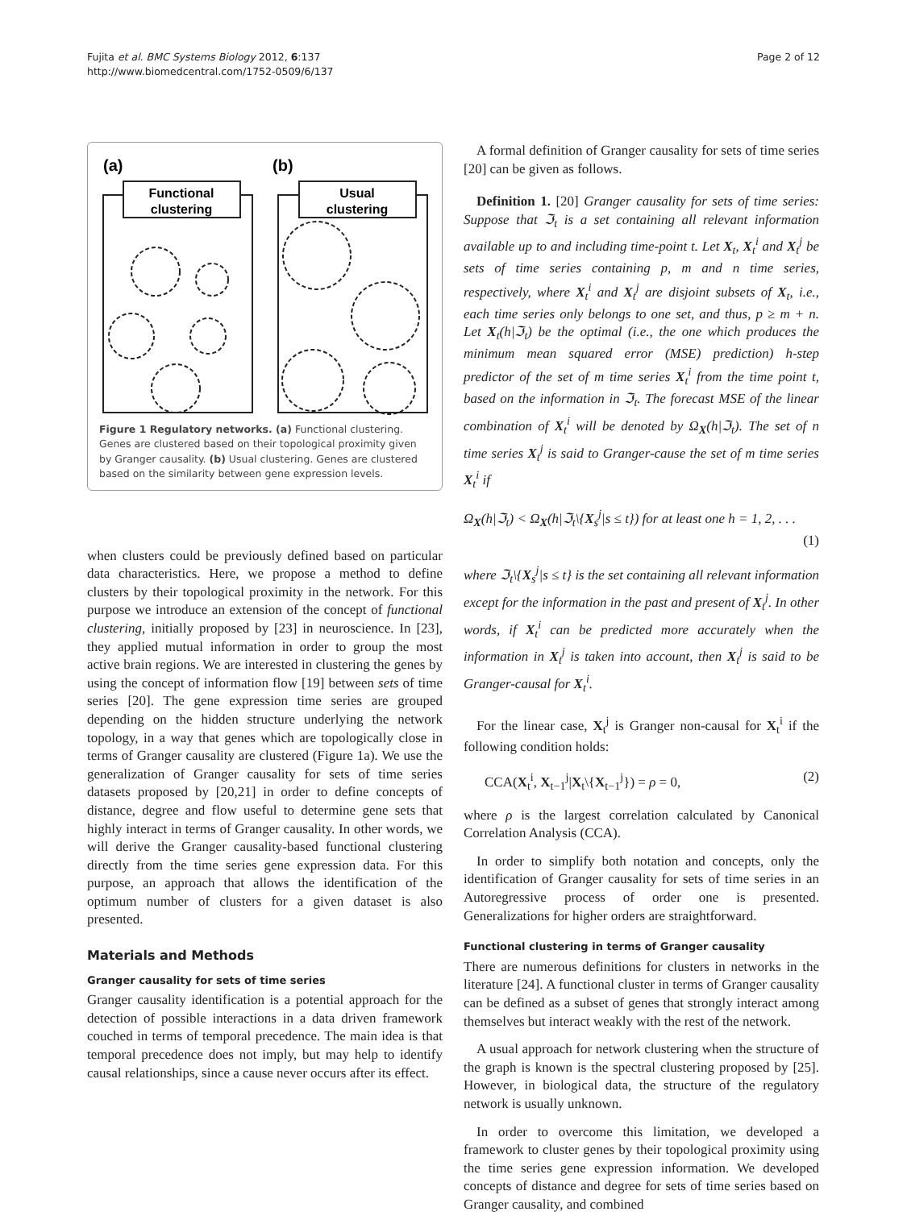Fujita et al. BMC Systems Biology 2012, 6:137
http://www.biomedcentral.com/1752-0509/6/137
Page 2 of 12
(a)
(b)
Functional
clustering
Usual
clustering
Figure 1 Regulatory networks. (a) Functional clustering. Genes are clustered based on their topological proximity given by Granger causality. (b) Usual clustering. Genes are clustered based on the similarity between gene expression levels.
when clusters could be previously defined based on particular data characteristics. Here, we propose a method to define clusters by their topological proximity in the network. For this purpose we introduce an extension of the concept of functional clustering, initially proposed by [23] in neuroscience. In [23], they applied mutual information in order to group the most active brain regions. We are interested in clustering the genes by using the concept of information flow [19] between sets of time series [20]. The gene expression time series are grouped depending on the hidden structure underlying the network topology, in a way that genes which are topologically close in terms of Granger causality are clustered (Figure 1a). We use the generalization of Granger causality for sets of time series datasets proposed by [20,21] in order to define concepts of distance, degree and flow useful to determine gene sets that highly interact in terms of Granger causality. In other words, we will derive the Granger causality-based functional clustering directly from the time series gene expression data. For this purpose, an approach that allows the identification of the optimum number of clusters for a given dataset is also presented.
Materials and Methods
Granger causality for sets of time series
Granger causality identification is a potential approach for the detection of possible interactions in a data driven framework couched in terms of temporal precedence. The main idea is that temporal precedence does not imply, but may help to identify causal relationships, since a cause never occurs after its effect.
A formal definition of Granger causality for sets of time series [20] can be given as follows.
Definition 1. [20] Granger causality for sets of time series: Suppose that ℑ<sub>t</sub> is a set containing all relevant information available up to and including time-point t. Let X<sub>t</sub>, X<sub>t</sub><sup>i</sup> and X<sub>t</sub><sup>j</sup> be sets of time series containing p, m and n time series, respectively, where X<sub>t</sub><sup>i</sup> and X<sub>t</sub><sup>j</sup> are disjoint subsets of X<sub>t</sub>, i.e., each time series only belongs to one set, and thus, p ≥ m + n. Let X<sub>t</sub>(h|ℑ<sub>t</sub>) be the optimal (i.e., the one which produces the minimum mean squared error (MSE) prediction) h-step predictor of the set of m time series X<sub>t</sub><sup>i</sup> from the time point t, based on the information in ℑ<sub>t</sub>. The forecast MSE of the linear combination of X<sub>t</sub><sup>i</sup> will be denoted by Ω<sub>X</sub>(h|ℑ<sub>t</sub>). The set of n time series X<sub>t</sub><sup>j</sup> is said to Granger-cause the set of m time series X<sub>t</sub><sup>i</sup> if
Ω<sub>X</sub>(h|ℑ<sub>t</sub>) < Ω<sub>X</sub>(h|ℑ<sub>t</sub>\{X<sub>s</sub><sup>j</sup>|s ≤ t}) for at least one h = 1, 2, . . .
(1)
where ℑ<sub>t</sub>\{X<sub>s</sub><sup>j</sup>|s ≤ t} is the set containing all relevant information except for the information in the past and present of X<sub>t</sub><sup>j</sup>. In other words, if X<sub>t</sub><sup>i</sup> can be predicted more accurately when the information in X<sub>t</sub><sup>j</sup> is taken into account, then X<sub>t</sub><sup>j</sup> is said to be Granger-causal for X<sub>t</sub><sup>i</sup>.
For the linear case, X<sub>t</sub><sup>j</sup> is Granger non-causal for X<sub>t</sub><sup>i</sup> if the following condition holds:
CCA(X<sub>t</sub><sup>i</sup>, X<sub>t−1</sub><sup>j</sup>|X<sub>t</sub>\{X<sub>t−1</sub><sup>j</sup>}) = ρ = 0, (2)
where ρ is the largest correlation calculated by Canonical Correlation Analysis (CCA).
In order to simplify both notation and concepts, only the identification of Granger causality for sets of time series in an Autoregressive process of order one is presented. Generalizations for higher orders are straightforward.
Functional clustering in terms of Granger causality
There are numerous definitions for clusters in networks in the literature [24]. A functional cluster in terms of Granger causality can be defined as a subset of genes that strongly interact among themselves but interact weakly with the rest of the network.
A usual approach for network clustering when the structure of the graph is known is the spectral clustering proposed by [25]. However, in biological data, the structure of the regulatory network is usually unknown.
In order to overcome this limitation, we developed a framework to cluster genes by their topological proximity using the time series gene expression information. We developed concepts of distance and degree for sets of time series based on Granger causality, and combined